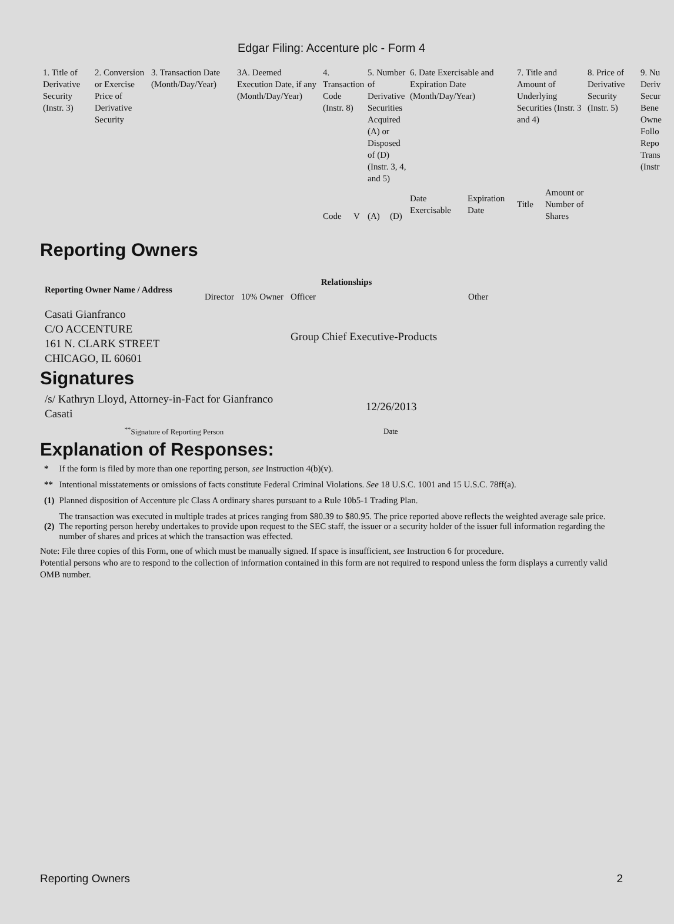Edgar Filing: Accenture plc - Form 4
| 1. Title of Derivative Security (Instr. 3) | 2. Conversion or Exercise Price of Derivative Security | 3. Transaction Date (Month/Day/Year) | 3A. Deemed Execution Date, if any (Month/Day/Year) | 4. Transaction Code (Instr. 8) | | 5. Number of Derivative Securities Acquired (A) or Disposed of (D) (Instr. 3, 4, and 5) | | 6. Date Exercisable and Expiration Date (Month/Day/Year) | | 7. Title and Amount of Underlying Securities (Instr. 3 and 4) | | 8. Price of Derivative Security (Instr. 5) | 9. Nu Deriv Secur Bene Owne Follo Repo Trans (Instr |
| | | | | Code | V | (A) | (D) | Date Exercisable | Expiration Date | Title | Amount or Number of Shares | | |
Reporting Owners
| Reporting Owner Name / Address | Relationships | | | |
| --- | --- | --- | --- | --- |
| | Director | 10% Owner | Officer | Other |
| Casati Gianfranco C/O ACCENTURE 161 N. CLARK STREET CHICAGO, IL 60601 | | | Group Chief Executive-Products | |
Signatures
| /s/ Kathryn Lloyd, Attorney-in-Fact for Gianfranco Casati | 12/26/2013 |
| <sup>**</sup> Signature of Reporting Person | Date |
Explanation of Responses:
| * | If the form is filed by more than one reporting person, see Instruction 4(b)(v). |
| ** | Intentional misstatements or omissions of facts constitute Federal Criminal Violations. See 18 U.S.C. 1001 and 15 U.S.C. 78ff(a). |
| (1) | Planned disposition of Accenture plc Class A ordinary shares pursuant to a Rule 10b5-1 Trading Plan. |
| (2) | The transaction was executed in multiple trades at prices ranging from $80.39 to $80.95. The price reported above reflects the weighted average sale price. The reporting person hereby undertakes to provide upon request to the SEC staff, the issuer or a security holder of the issuer full information regarding the number of shares and prices at which the transaction was effected. |
Note: File three copies of this Form, one of which must be manually signed. If space is insufficient, see Instruction 6 for procedure.
Potential persons who are to respond to the collection of information contained in this form are not required to respond unless the form displays a currently valid OMB number.
Reporting Owners 2